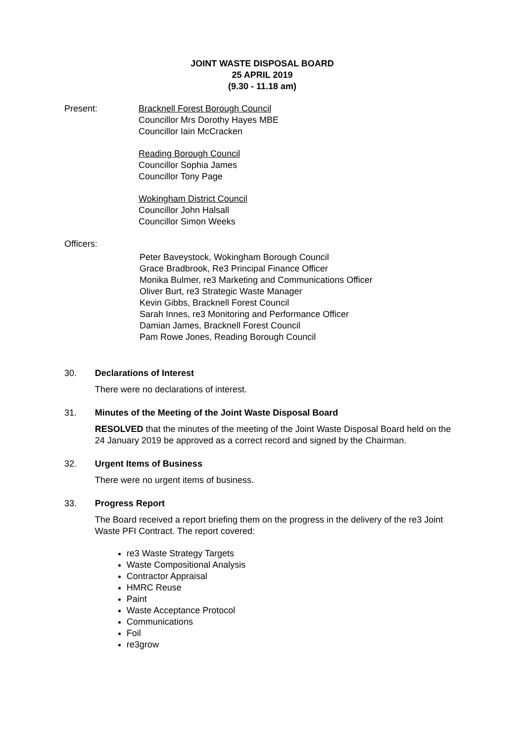JOINT WASTE DISPOSAL BOARD
25 APRIL 2019
(9.30 - 11.18 am)
Present: Bracknell Forest Borough Council
Councillor Mrs Dorothy Hayes MBE
Councillor Iain McCracken
Reading Borough Council
Councillor Sophia James
Councillor Tony Page
Wokingham District Council
Councillor John Halsall
Councillor Simon Weeks
Officers:
Peter Baveystock, Wokingham Borough Council
Grace Bradbrook, Re3 Principal Finance Officer
Monika Bulmer, re3 Marketing and Communications Officer
Oliver Burt, re3 Strategic Waste Manager
Kevin Gibbs, Bracknell Forest Council
Sarah Innes, re3 Monitoring and Performance Officer
Damian James, Bracknell Forest Council
Pam Rowe Jones, Reading Borough Council
30. Declarations of Interest
There were no declarations of interest.
31. Minutes of the Meeting of the Joint Waste Disposal Board
RESOLVED that the minutes of the meeting of the Joint Waste Disposal Board held on the 24 January 2019 be approved as a correct record and signed by the Chairman.
32. Urgent Items of Business
There were no urgent items of business.
33. Progress Report
The Board received a report briefing them on the progress in the delivery of the re3 Joint Waste PFI Contract. The report covered:
re3 Waste Strategy Targets
Waste Compositional Analysis
Contractor Appraisal
HMRC Reuse
Paint
Waste Acceptance Protocol
Communications
Foil
re3grow